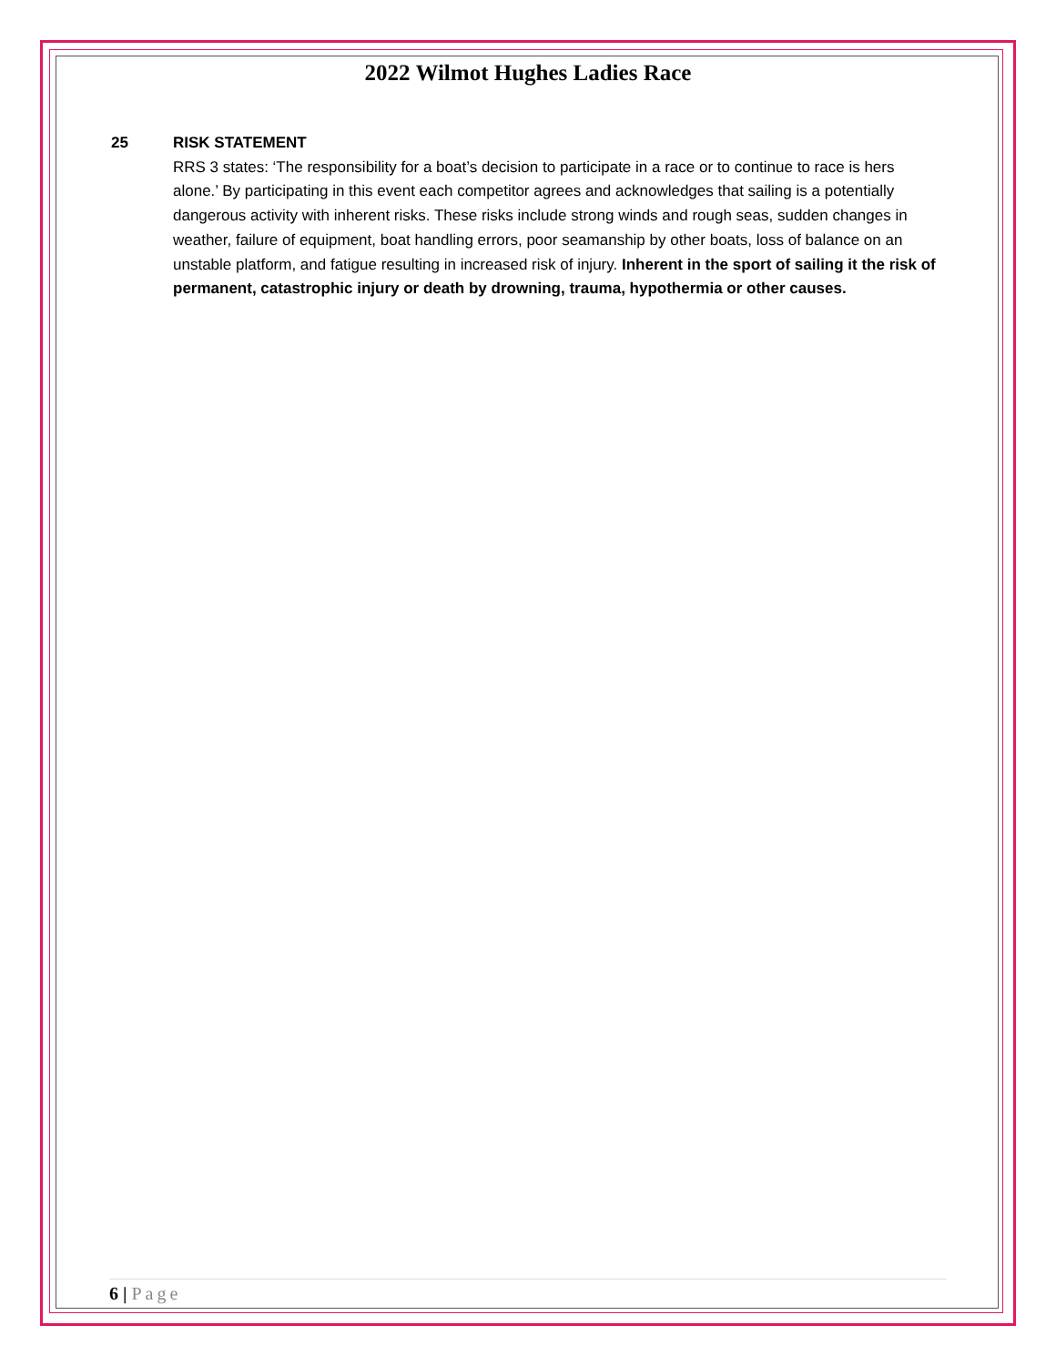2022 Wilmot Hughes Ladies Race
25 RISK STATEMENT
RRS 3 states: ‘The responsibility for a boat’s decision to participate in a race or to continue to race is hers alone.’ By participating in this event each competitor agrees and acknowledges that sailing is a potentially dangerous activity with inherent risks. These risks include strong winds and rough seas, sudden changes in weather, failure of equipment, boat handling errors, poor seamanship by other boats, loss of balance on an unstable platform, and fatigue resulting in increased risk of injury. Inherent in the sport of sailing it the risk of permanent, catastrophic injury or death by drowning, trauma, hypothermia or other causes.
6 | Page